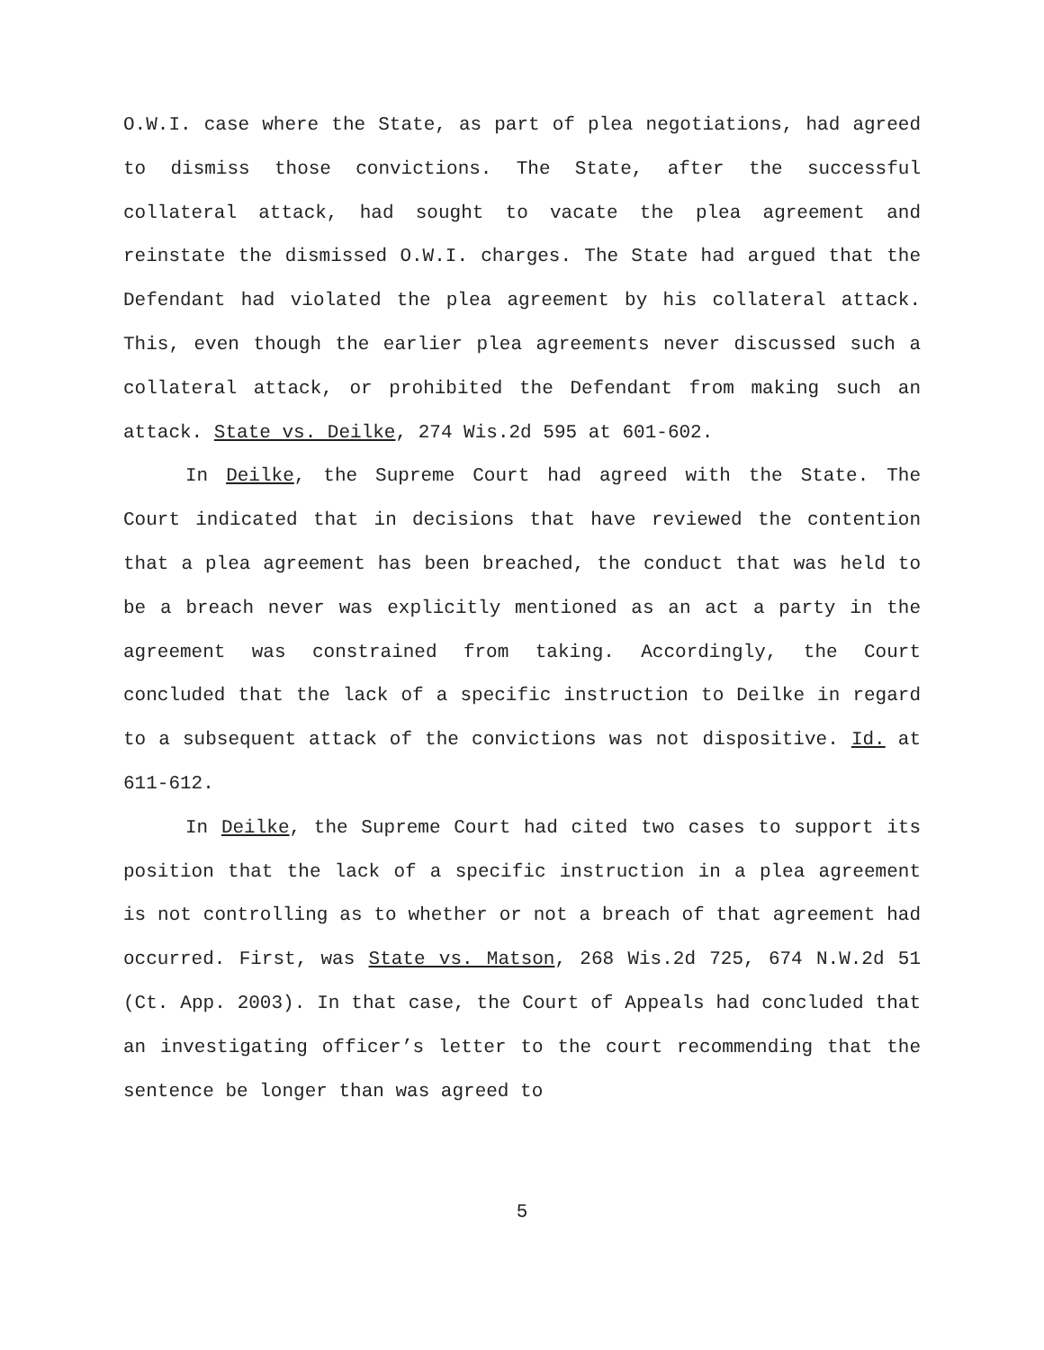O.W.I. case where the State, as part of plea negotiations, had agreed to dismiss those convictions. The State, after the successful collateral attack, had sought to vacate the plea agreement and reinstate the dismissed O.W.I. charges. The State had argued that the Defendant had violated the plea agreement by his collateral attack. This, even though the earlier plea agreements never discussed such a collateral attack, or prohibited the Defendant from making such an attack. State vs. Deilke, 274 Wis.2d 595 at 601-602.
In Deilke, the Supreme Court had agreed with the State. The Court indicated that in decisions that have reviewed the contention that a plea agreement has been breached, the conduct that was held to be a breach never was explicitly mentioned as an act a party in the agreement was constrained from taking. Accordingly, the Court concluded that the lack of a specific instruction to Deilke in regard to a subsequent attack of the convictions was not dispositive. Id. at 611-612.
In Deilke, the Supreme Court had cited two cases to support its position that the lack of a specific instruction in a plea agreement is not controlling as to whether or not a breach of that agreement had occurred. First, was State vs. Matson, 268 Wis.2d 725, 674 N.W.2d 51 (Ct. App. 2003). In that case, the Court of Appeals had concluded that an investigating officer’s letter to the court recommending that the sentence be longer than was agreed to
5